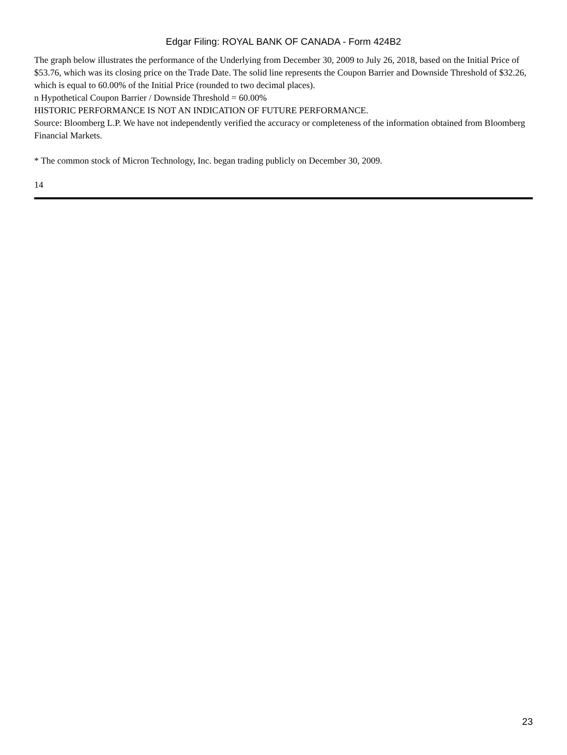Edgar Filing: ROYAL BANK OF CANADA - Form 424B2
The graph below illustrates the performance of the Underlying from December 30, 2009 to July 26, 2018, based on the Initial Price of $53.76, which was its closing price on the Trade Date. The solid line represents the Coupon Barrier and Downside Threshold of $32.26, which is equal to 60.00% of the Initial Price (rounded to two decimal places).
n Hypothetical Coupon Barrier / Downside Threshold = 60.00%
HISTORIC PERFORMANCE IS NOT AN INDICATION OF FUTURE PERFORMANCE.
Source: Bloomberg L.P. We have not independently verified the accuracy or completeness of the information obtained from Bloomberg Financial Markets.
* The common stock of Micron Technology, Inc. began trading publicly on December 30, 2009.
14
23